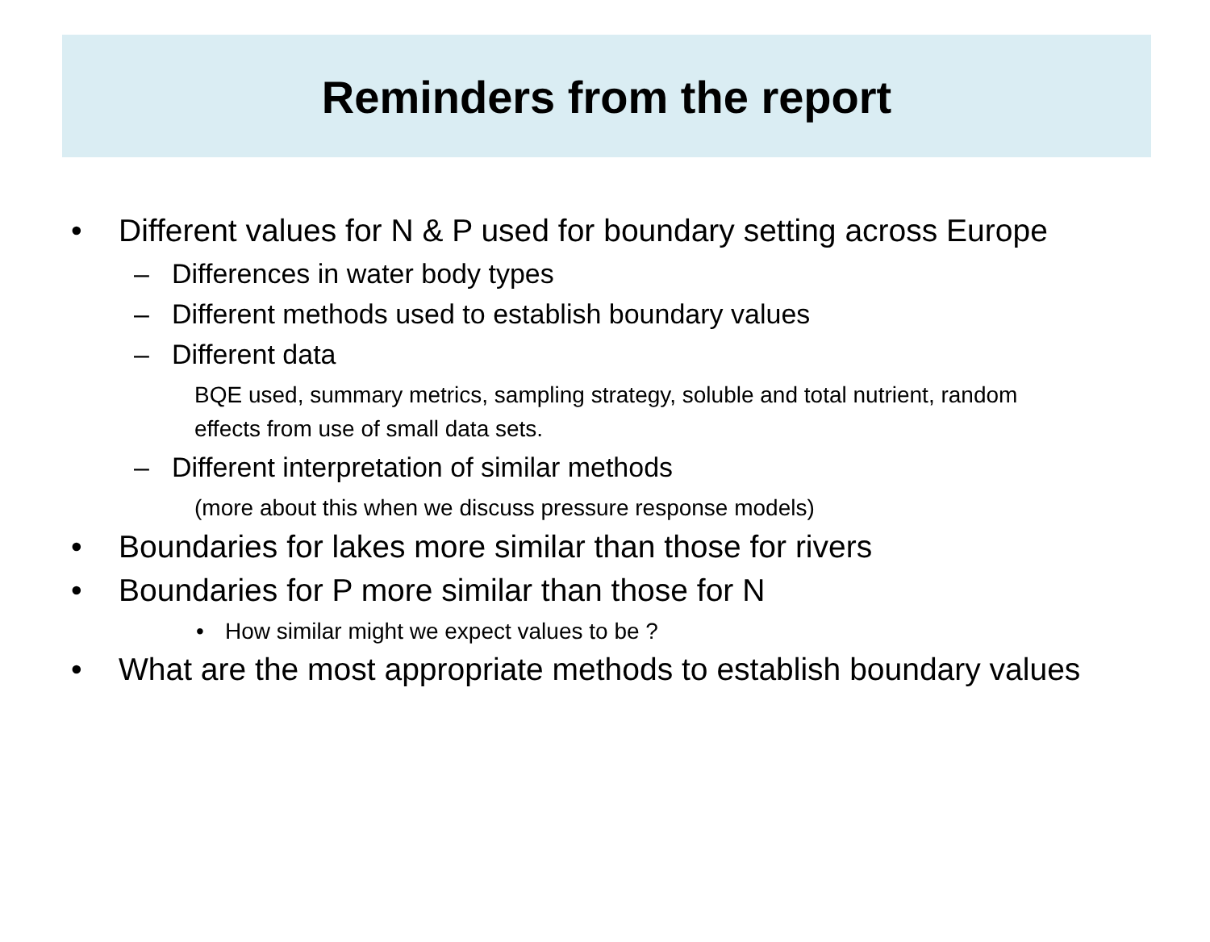Reminders from the report
• Different values for N & P used for boundary setting across Europe
– Differences in water body types
– Different methods used to establish boundary values
– Different data
BQE used, summary metrics, sampling strategy, soluble and total nutrient, random effects from use of small data sets.
– Different interpretation of similar methods
(more about this when we discuss pressure response models)
• Boundaries for lakes more similar than those for rivers
• Boundaries for P more similar than those for N
• How similar might we expect values to be ?
• What are the most appropriate methods to establish boundary values